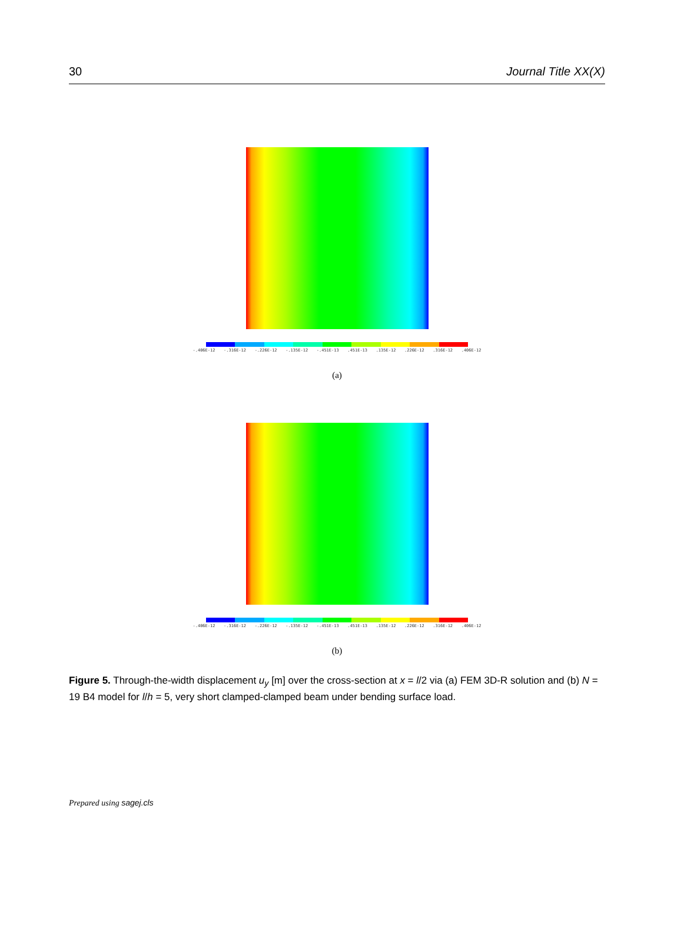30 Journal Title XX(X)
-.406E-12 -.316E-12 -.226E-12 -.135E-12 -.451E-13.451E-13.135E-12.226E-12.316E-12.406E-12
(a)
-.406E-12 -.316E-12 -.226E-12 -.135E-12 -.451E-13.451E-13.135E-12.226E-12.316E-12.406E-12
(b)
Figure 5. Through-the-width displacement u<sub>y</sub> [m] over the cross-section at x = l/2 via (a) FEM 3D-R solution and (b) N = 19 B4 model for l/h = 5, very short clamped-clamped beam under bending surface load.
Prepared using sagej.cls